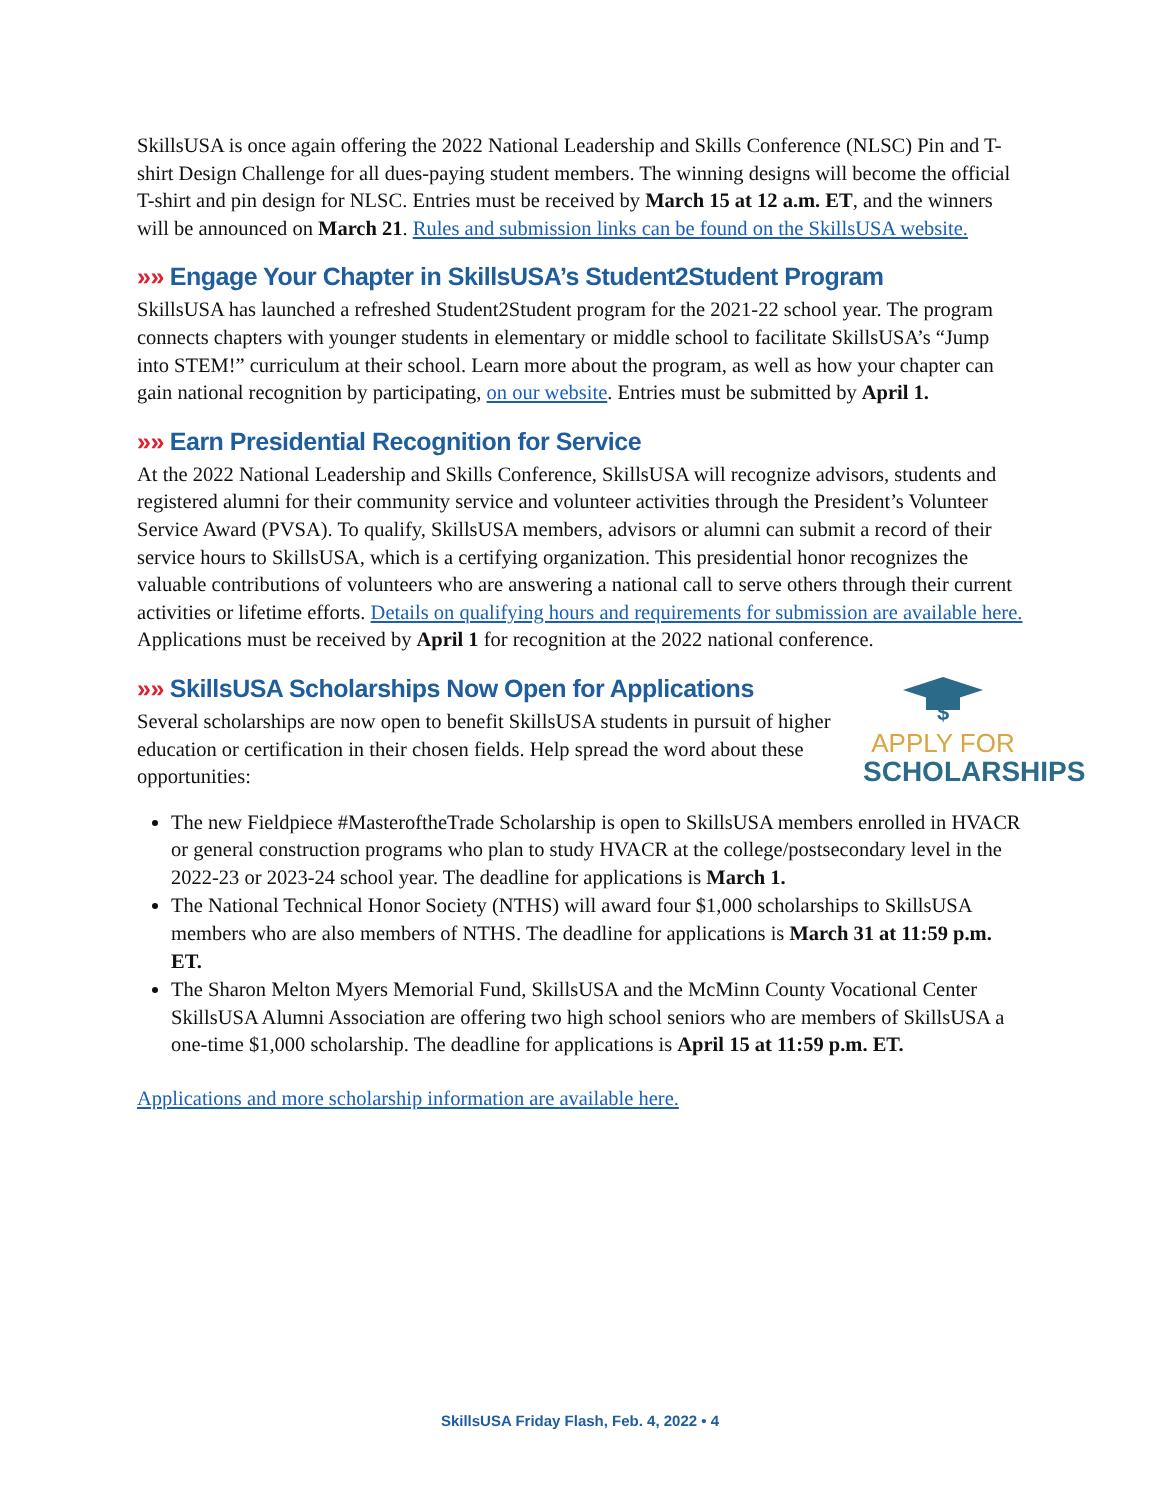SkillsUSA is once again offering the 2022 National Leadership and Skills Conference (NLSC) Pin and T-shirt Design Challenge for all dues-paying student members. The winning designs will become the official T-shirt and pin design for NLSC. Entries must be received by March 15 at 12 a.m. ET, and the winners will be announced on March 21. Rules and submission links can be found on the SkillsUSA website.
»» Engage Your Chapter in SkillsUSA’s Student2Student Program
SkillsUSA has launched a refreshed Student2Student program for the 2021-22 school year. The program connects chapters with younger students in elementary or middle school to facilitate SkillsUSA’s “Jump into STEM!” curriculum at their school. Learn more about the program, as well as how your chapter can gain national recognition by participating, on our website. Entries must be submitted by April 1.
»» Earn Presidential Recognition for Service
At the 2022 National Leadership and Skills Conference, SkillsUSA will recognize advisors, students and registered alumni for their community service and volunteer activities through the President’s Volunteer Service Award (PVSA). To qualify, SkillsUSA members, advisors or alumni can submit a record of their service hours to SkillsUSA, which is a certifying organization. This presidential honor recognizes the valuable contributions of volunteers who are answering a national call to serve others through their current activities or lifetime efforts. Details on qualifying hours and requirements for submission are available here. Applications must be received by April 1 for recognition at the 2022 national conference.
»» SkillsUSA Scholarships Now Open for Applications
Several scholarships are now open to benefit SkillsUSA students in pursuit of higher education or certification in their chosen fields. Help spread the word about these opportunities:
$
APPLY FOR
SCHOLARSHIPS
The new Fieldpiece #MasteroftheTrade Scholarship is open to SkillsUSA members enrolled in HVACR or general construction programs who plan to study HVACR at the college/postsecondary level in the 2022-23 or 2023-24 school year. The deadline for applications is March 1.
The National Technical Honor Society (NTHS) will award four $1,000 scholarships to SkillsUSA members who are also members of NTHS. The deadline for applications is March 31 at 11:59 p.m. ET.
The Sharon Melton Myers Memorial Fund, SkillsUSA and the McMinn County Vocational Center SkillsUSA Alumni Association are offering two high school seniors who are members of SkillsUSA a one-time $1,000 scholarship. The deadline for applications is April 15 at 11:59 p.m. ET.
Applications and more scholarship information are available here.
SkillsUSA Friday Flash, Feb. 4, 2022 • 4